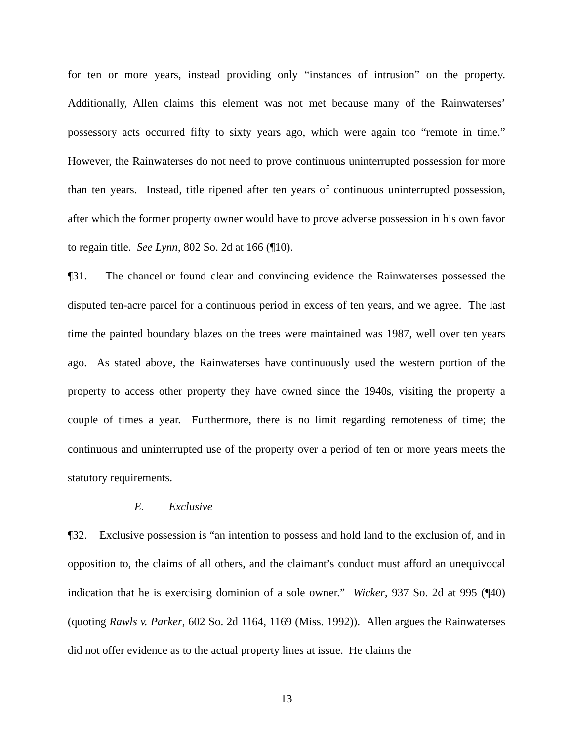for ten or more years, instead providing only “instances of intrusion” on the property. Additionally, Allen claims this element was not met because many of the Rainwaterses’ possessory acts occurred fifty to sixty years ago, which were again too “remote in time.” However, the Rainwaterses do not need to prove continuous uninterrupted possession for more than ten years. Instead, title ripened after ten years of continuous uninterrupted possession, after which the former property owner would have to prove adverse possession in his own favor to regain title. See Lynn, 802 So. 2d at 166 (¶10).
¶31. The chancellor found clear and convincing evidence the Rainwaterses possessed the disputed ten-acre parcel for a continuous period in excess of ten years, and we agree. The last time the painted boundary blazes on the trees were maintained was 1987, well over ten years ago. As stated above, the Rainwaterses have continuously used the western portion of the property to access other property they have owned since the 1940s, visiting the property a couple of times a year. Furthermore, there is no limit regarding remoteness of time; the continuous and uninterrupted use of the property over a period of ten or more years meets the statutory requirements.
E. Exclusive
¶32. Exclusive possession is “an intention to possess and hold land to the exclusion of, and in opposition to, the claims of all others, and the claimant’s conduct must afford an unequivocal indication that he is exercising dominion of a sole owner.” Wicker, 937 So. 2d at 995 (¶40) (quoting Rawls v. Parker, 602 So. 2d 1164, 1169 (Miss. 1992)). Allen argues the Rainwaterses did not offer evidence as to the actual property lines at issue. He claims the
13